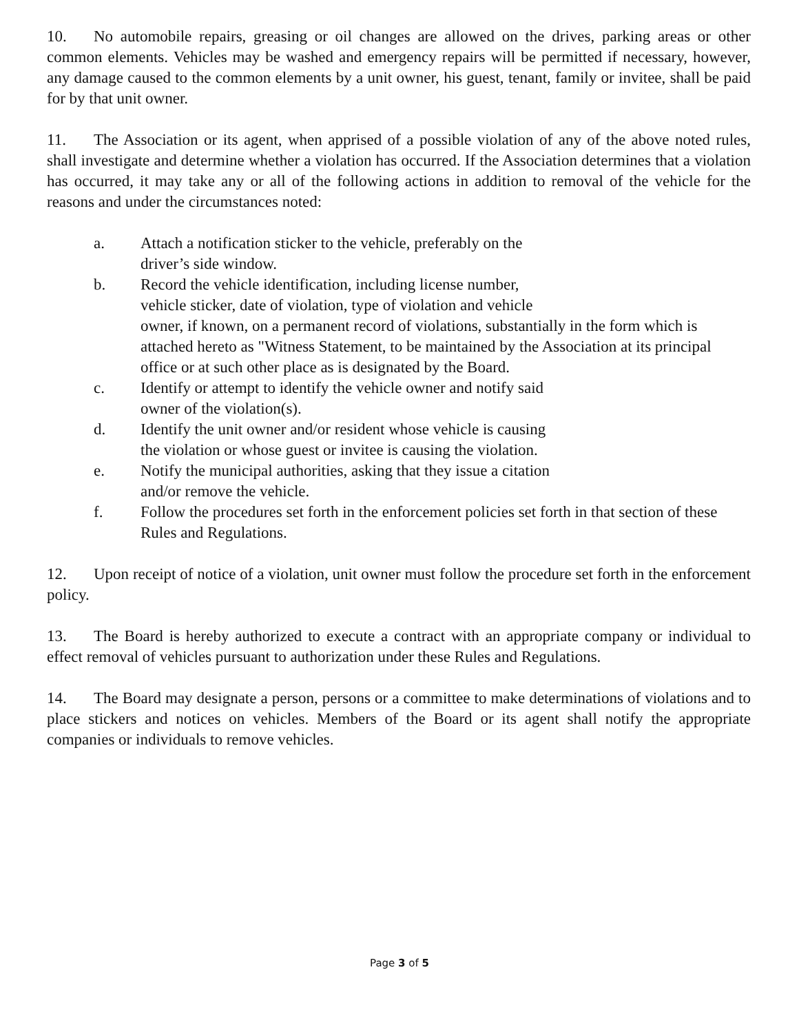10. No automobile repairs, greasing or oil changes are allowed on the drives, parking areas or other common elements. Vehicles may be washed and emergency repairs will be permitted if necessary, however, any damage caused to the common elements by a unit owner, his guest, tenant, family or invitee, shall be paid for by that unit owner.
11. The Association or its agent, when apprised of a possible violation of any of the above noted rules, shall investigate and determine whether a violation has occurred. If the Association determines that a violation has occurred, it may take any or all of the following actions in addition to removal of the vehicle for the reasons and under the circumstances noted:
a. Attach a notification sticker to the vehicle, preferably on the
driver’s side window.
b. Record the vehicle identification, including license number,
vehicle sticker, date of violation, type of violation and vehicle
owner, if known, on a permanent record of violations, substantially in the form which is attached hereto as "Witness Statement, to be maintained by the Association at its principal office or at such other place as is designated by the Board.
c. Identify or attempt to identify the vehicle owner and notify said
owner of the violation(s).
d. Identify the unit owner and/or resident whose vehicle is causing
the violation or whose guest or invitee is causing the violation.
e. Notify the municipal authorities, asking that they issue a citation
and/or remove the vehicle.
f. Follow the procedures set forth in the enforcement policies set forth in that section of these Rules and Regulations.
12. Upon receipt of notice of a violation, unit owner must follow the procedure set forth in the enforcement policy.
13. The Board is hereby authorized to execute a contract with an appropriate company or individual to effect removal of vehicles pursuant to authorization under these Rules and Regulations.
14. The Board may designate a person, persons or a committee to make determinations of violations and to place stickers and notices on vehicles. Members of the Board or its agent shall notify the appropriate companies or individuals to remove vehicles.
Page 3 of 5